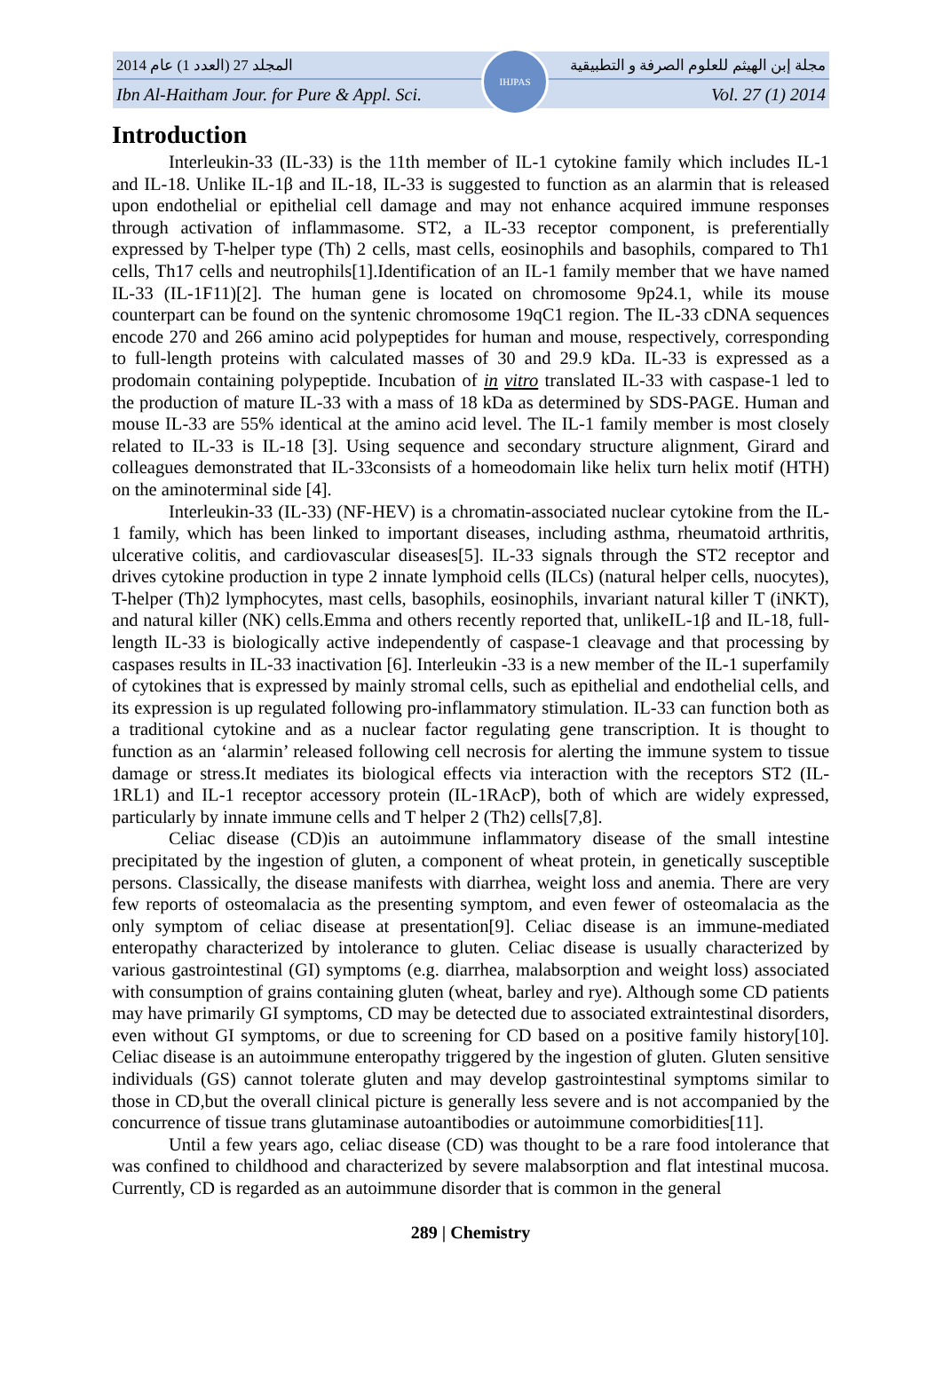المجلد 27 (العدد 1) عام 2014 مجلة إبن الهيثم للعلوم الصرفة و التطبيقية
Ibn Al-Haitham Jour. for Pure & Appl. Sci. Vol. 27 (1) 2014
IHJPAS
Introduction
Interleukin-33 (IL-33) is the 11th member of IL-1 cytokine family which includes IL-1 and IL-18. Unlike IL-1β and IL-18, IL-33 is suggested to function as an alarmin that is released upon endothelial or epithelial cell damage and may not enhance acquired immune responses through activation of inflammasome. ST2, a IL-33 receptor component, is preferentially expressed by T-helper type (Th) 2 cells, mast cells, eosinophils and basophils, compared to Th1 cells, Th17 cells and neutrophils[1].Identification of an IL-1 family member that we have named IL-33 (IL-1F11)[2]. The human gene is located on chromosome 9p24.1, while its mouse counterpart can be found on the syntenic chromosome 19qC1 region. The IL-33 cDNA sequences encode 270 and 266 amino acid polypeptides for human and mouse, respectively, corresponding to full-length proteins with calculated masses of 30 and 29.9 kDa. IL-33 is expressed as a prodomain containing polypeptide. Incubation of in vitro translated IL-33 with caspase-1 led to the production of mature IL-33 with a mass of 18 kDa as determined by SDS-PAGE. Human and mouse IL-33 are 55% identical at the amino acid level. The IL-1 family member is most closely related to IL-33 is IL-18 [3]. Using sequence and secondary structure alignment, Girard and colleagues demonstrated that IL-33consists of a homeodomain like helix turn helix motif (HTH) on the aminoterminal side [4].
Interleukin-33 (IL-33) (NF-HEV) is a chromatin-associated nuclear cytokine from the IL-1 family, which has been linked to important diseases, including asthma, rheumatoid arthritis, ulcerative colitis, and cardiovascular diseases[5]. IL-33 signals through the ST2 receptor and drives cytokine production in type 2 innate lymphoid cells (ILCs) (natural helper cells, nuocytes), T-helper (Th)2 lymphocytes, mast cells, basophils, eosinophils, invariant natural killer T (iNKT), and natural killer (NK) cells.Emma and others recently reported that, unlikeIL-1β and IL-18, full-length IL-33 is biologically active independently of caspase-1 cleavage and that processing by caspases results in IL-33 inactivation [6]. Interleukin -33 is a new member of the IL-1 superfamily of cytokines that is expressed by mainly stromal cells, such as epithelial and endothelial cells, and its expression is up regulated following pro-inflammatory stimulation. IL-33 can function both as a traditional cytokine and as a nuclear factor regulating gene transcription. It is thought to function as an ‘alarmin’ released following cell necrosis for alerting the immune system to tissue damage or stress.It mediates its biological effects via interaction with the receptors ST2 (IL-1RL1) and IL-1 receptor accessory protein (IL-1RAcP), both of which are widely expressed, particularly by innate immune cells and T helper 2 (Th2) cells[7,8].
Celiac disease (CD)is an autoimmune inflammatory disease of the small intestine precipitated by the ingestion of gluten, a component of wheat protein, in genetically susceptible persons. Classically, the disease manifests with diarrhea, weight loss and anemia. There are very few reports of osteomalacia as the presenting symptom, and even fewer of osteomalacia as the only symptom of celiac disease at presentation[9]. Celiac disease is an immune-mediated enteropathy characterized by intolerance to gluten. Celiac disease is usually characterized by various gastrointestinal (GI) symptoms (e.g. diarrhea, malabsorption and weight loss) associated with consumption of grains containing gluten (wheat, barley and rye). Although some CD patients may have primarily GI symptoms, CD may be detected due to associated extraintestinal disorders, even without GI symptoms, or due to screening for CD based on a positive family history[10]. Celiac disease is an autoimmune enteropathy triggered by the ingestion of gluten. Gluten sensitive individuals (GS) cannot tolerate gluten and may develop gastrointestinal symptoms similar to those in CD,but the overall clinical picture is generally less severe and is not accompanied by the concurrence of tissue trans glutaminase autoantibodies or autoimmune comorbidities[11].
Until a few years ago, celiac disease (CD) was thought to be a rare food intolerance that was confined to childhood and characterized by severe malabsorption and flat intestinal mucosa. Currently, CD is regarded as an autoimmune disorder that is common in the general
289 | Chemistry